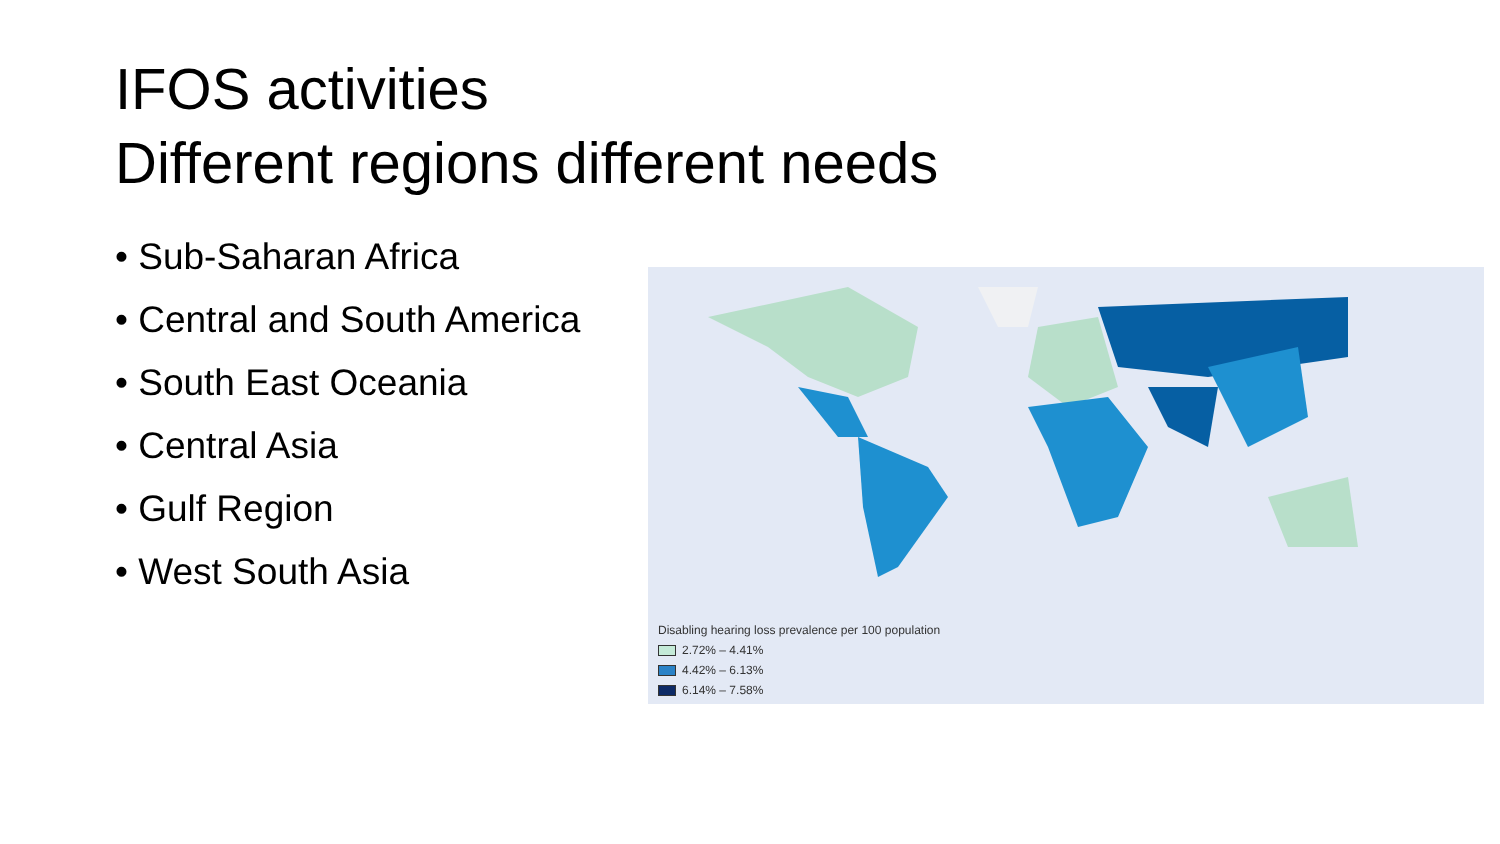IFOS activities
Different regions different needs
• Sub-Saharan Africa
• Central and South America
• South East Oceania
• Central Asia
• Gulf Region
• West South Asia
Disabling hearing loss prevalence per 100 population
2.72% – 4.41%
4.42% – 6.13%
6.14% – 7.58%